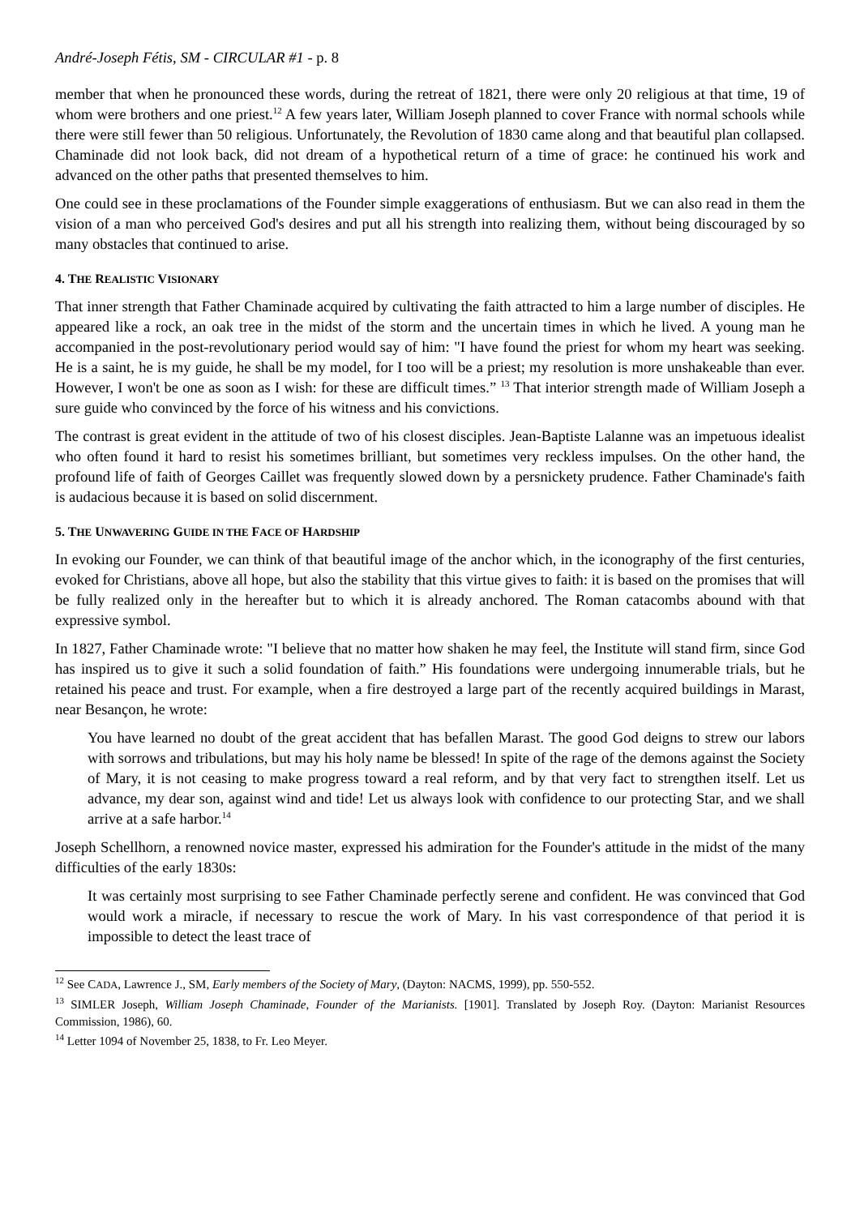André-Joseph Fétis, SM - CIRCULAR #1 - p. 8
member that when he pronounced these words, during the retreat of 1821, there were only 20 religious at that time, 19 of whom were brothers and one priest.<sup>12</sup> A few years later, William Joseph planned to cover France with normal schools while there were still fewer than 50 religious. Unfortunately, the Revolution of 1830 came along and that beautiful plan collapsed. Chaminade did not look back, did not dream of a hypothetical return of a time of grace: he continued his work and advanced on the other paths that presented themselves to him.
One could see in these proclamations of the Founder simple exaggerations of enthusiasm. But we can also read in them the vision of a man who perceived God's desires and put all his strength into realizing them, without being discouraged by so many obstacles that continued to arise.
4. THE REALISTIC VISIONARY
That inner strength that Father Chaminade acquired by cultivating the faith attracted to him a large number of disciples. He appeared like a rock, an oak tree in the midst of the storm and the uncertain times in which he lived. A young man he accompanied in the post-revolutionary period would say of him: "I have found the priest for whom my heart was seeking. He is a saint, he is my guide, he shall be my model, for I too will be a priest; my resolution is more unshakeable than ever. However, I won't be one as soon as I wish: for these are difficult times.” <sup>13</sup> That interior strength made of William Joseph a sure guide who convinced by the force of his witness and his convictions.
The contrast is great evident in the attitude of two of his closest disciples. Jean-Baptiste Lalanne was an impetuous idealist who often found it hard to resist his sometimes brilliant, but sometimes very reckless impulses. On the other hand, the profound life of faith of Georges Caillet was frequently slowed down by a persnickety prudence. Father Chaminade's faith is audacious because it is based on solid discernment.
5. THE UNWAVERING GUIDE IN THE FACE OF HARDSHIP
In evoking our Founder, we can think of that beautiful image of the anchor which, in the iconography of the first centuries, evoked for Christians, above all hope, but also the stability that this virtue gives to faith: it is based on the promises that will be fully realized only in the hereafter but to which it is already anchored. The Roman catacombs abound with that expressive symbol.
In 1827, Father Chaminade wrote: "I believe that no matter how shaken he may feel, the Institute will stand firm, since God has inspired us to give it such a solid foundation of faith.” His foundations were undergoing innumerable trials, but he retained his peace and trust. For example, when a fire destroyed a large part of the recently acquired buildings in Marast, near Besançon, he wrote:
You have learned no doubt of the great accident that has befallen Marast. The good God deigns to strew our labors with sorrows and tribulations, but may his holy name be blessed! In spite of the rage of the demons against the Society of Mary, it is not ceasing to make progress toward a real reform, and by that very fact to strengthen itself. Let us advance, my dear son, against wind and tide! Let us always look with confidence to our protecting Star, and we shall arrive at a safe harbor.<sup>14</sup>
Joseph Schellhorn, a renowned novice master, expressed his admiration for the Founder's attitude in the midst of the many difficulties of the early 1830s:
It was certainly most surprising to see Father Chaminade perfectly serene and confident. He was convinced that God would work a miracle, if necessary to rescue the work of Mary. In his vast correspondence of that period it is impossible to detect the least trace of
<sup>12</sup> See CADA, Lawrence J., SM, Early members of the Society of Mary, (Dayton: NACMS, 1999), pp. 550-552.
<sup>13</sup> SIMLER Joseph, William Joseph Chaminade, Founder of the Marianists. [1901]. Translated by Joseph Roy. (Dayton: Marianist Resources Commission, 1986), 60.
<sup>14</sup> Letter 1094 of November 25, 1838, to Fr. Leo Meyer.